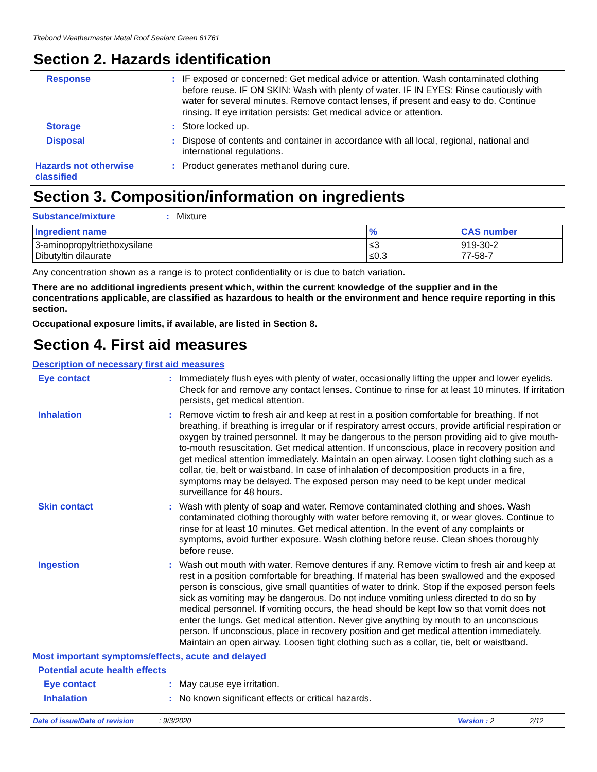Titebond Weathermaster Metal Roof Sealant Green 61761
Section 2. Hazards identification
Response :
IF exposed or concerned: Get medical advice or attention. Wash contaminated clothing before reuse. IF ON SKIN: Wash with plenty of water. IF IN EYES: Rinse cautiously with water for several minutes. Remove contact lenses, if present and easy to do. Continue rinsing. If eye irritation persists: Get medical advice or attention.
Storage :
Store locked up.
Disposal :
Dispose of contents and container in accordance with all local, regional, national and international regulations.
Hazards not otherwise classified
:
Product generates methanol during cure.
Section 3. Composition/information on ingredients
Substance/mixture :
Mixture
| Ingredient name | % | CAS number |
| --- | --- | --- |
| 3-aminopropyltriethoxysilane Dibutyltin dilaurate | ≤3 ≤0.3 | 919-30-2 77-58-7 |
Any concentration shown as a range is to protect confidentiality or is due to batch variation.
There are no additional ingredients present which, within the current knowledge of the supplier and in the concentrations applicable, are classified as hazardous to health or the environment and hence require reporting in this section.
Occupational exposure limits, if available, are listed in Section 8.
Section 4. First aid measures
Description of necessary first aid measures
Eye contact :
Immediately flush eyes with plenty of water, occasionally lifting the upper and lower eyelids. Check for and remove any contact lenses. Continue to rinse for at least 10 minutes. If irritation persists, get medical attention.
Inhalation :
Remove victim to fresh air and keep at rest in a position comfortable for breathing. If not breathing, if breathing is irregular or if respiratory arrest occurs, provide artificial respiration or oxygen by trained personnel. It may be dangerous to the person providing aid to give mouth-to-mouth resuscitation. Get medical attention. If unconscious, place in recovery position and get medical attention immediately. Maintain an open airway. Loosen tight clothing such as a collar, tie, belt or waistband. In case of inhalation of decomposition products in a fire, symptoms may be delayed. The exposed person may need to be kept under medical surveillance for 48 hours.
Skin contact :
Wash with plenty of soap and water. Remove contaminated clothing and shoes. Wash contaminated clothing thoroughly with water before removing it, or wear gloves. Continue to rinse for at least 10 minutes. Get medical attention. In the event of any complaints or symptoms, avoid further exposure. Wash clothing before reuse. Clean shoes thoroughly before reuse.
Ingestion :
Wash out mouth with water. Remove dentures if any. Remove victim to fresh air and keep at rest in a position comfortable for breathing. If material has been swallowed and the exposed person is conscious, give small quantities of water to drink. Stop if the exposed person feels sick as vomiting may be dangerous. Do not induce vomiting unless directed to do so by medical personnel. If vomiting occurs, the head should be kept low so that vomit does not enter the lungs. Get medical attention. Never give anything by mouth to an unconscious person. If unconscious, place in recovery position and get medical attention immediately. Maintain an open airway. Loosen tight clothing such as a collar, tie, belt or waistband.
Most important symptoms/effects, acute and delayed
Potential acute health effects
Eye contact :
May cause eye irritation.
Inhalation :
No known significant effects or critical hazards.
Date of issue/Date of revision: 9/3/2020 Version : 2 2/12